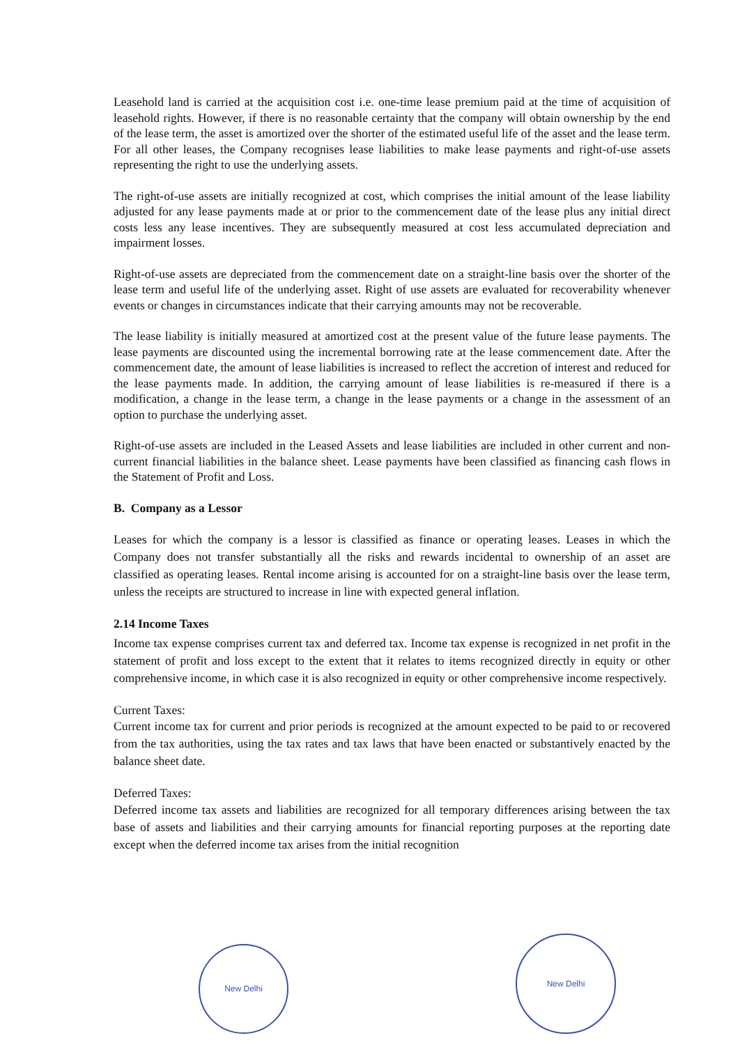Leasehold land is carried at the acquisition cost i.e. one-time lease premium paid at the time of acquisition of leasehold rights. However, if there is no reasonable certainty that the company will obtain ownership by the end of the lease term, the asset is amortized over the shorter of the estimated useful life of the asset and the lease term. For all other leases, the Company recognises lease liabilities to make lease payments and right-of-use assets representing the right to use the underlying assets.
The right-of-use assets are initially recognized at cost, which comprises the initial amount of the lease liability adjusted for any lease payments made at or prior to the commencement date of the lease plus any initial direct costs less any lease incentives. They are subsequently measured at cost less accumulated depreciation and impairment losses.
Right-of-use assets are depreciated from the commencement date on a straight-line basis over the shorter of the lease term and useful life of the underlying asset. Right of use assets are evaluated for recoverability whenever events or changes in circumstances indicate that their carrying amounts may not be recoverable.
The lease liability is initially measured at amortized cost at the present value of the future lease payments. The lease payments are discounted using the incremental borrowing rate at the lease commencement date. After the commencement date, the amount of lease liabilities is increased to reflect the accretion of interest and reduced for the lease payments made. In addition, the carrying amount of lease liabilities is re-measured if there is a modification, a change in the lease term, a change in the lease payments or a change in the assessment of an option to purchase the underlying asset.
Right-of-use assets are included in the Leased Assets and lease liabilities are included in other current and non-current financial liabilities in the balance sheet. Lease payments have been classified as financing cash flows in the Statement of Profit and Loss.
B. Company as a Lessor
Leases for which the company is a lessor is classified as finance or operating leases. Leases in which the Company does not transfer substantially all the risks and rewards incidental to ownership of an asset are classified as operating leases. Rental income arising is accounted for on a straight-line basis over the lease term, unless the receipts are structured to increase in line with expected general inflation.
2.14 Income Taxes
Income tax expense comprises current tax and deferred tax. Income tax expense is recognized in net profit in the statement of profit and loss except to the extent that it relates to items recognized directly in equity or other comprehensive income, in which case it is also recognized in equity or other comprehensive income respectively.
Current Taxes:
Current income tax for current and prior periods is recognized at the amount expected to be paid to or recovered from the tax authorities, using the tax rates and tax laws that have been enacted or substantively enacted by the balance sheet date.
Deferred Taxes:
Deferred income tax assets and liabilities are recognized for all temporary differences arising between the tax base of assets and liabilities and their carrying amounts for financial reporting purposes at the reporting date except when the deferred income tax arises from the initial recognition
New Delhi
New Delhi